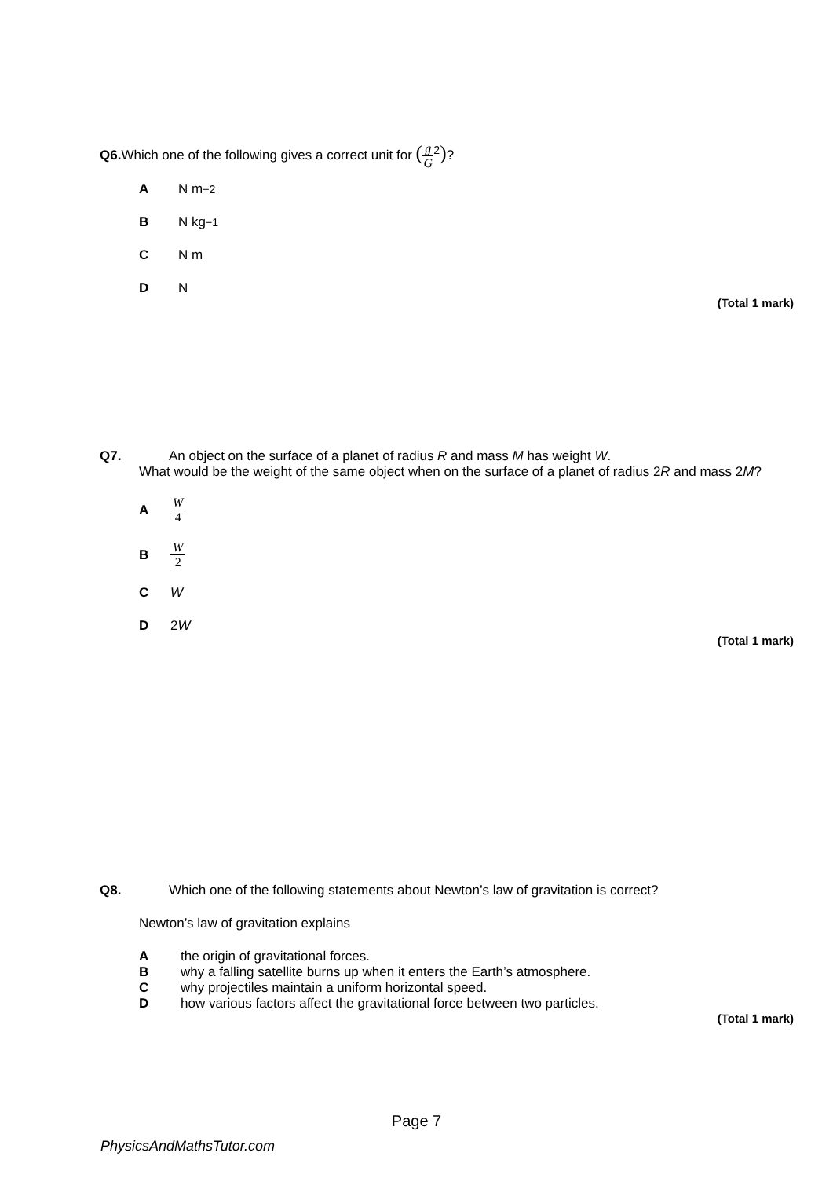Q6. Which one of the following gives a correct unit for (g G<sup>2</sup>)?
A N m<sup>−2</sup>
B N kg<sup>−1</sup>
C N m
D N
(Total 1 mark)
Q7. An object on the surface of a planet of radius R and mass M has weight W.
What would be the weight of the same object when on the surface of a planet of radius 2R and mass 2M?
A W 4
B W 2
C W
D 2 W
(Total 1 mark)
Q8. Which one of the following statements about Newton’s law of gravitation is correct?
Newton’s law of gravitation explains
Athe origin of gravitational forces.
Bwhy a falling satellite burns up when it enters the Earth’s atmosphere.
Cwhy projectiles maintain a uniform horizontal speed.
Dhow various factors affect the gravitational force between two particles.
(Total 1 mark)
Page 7
PhysicsAndMathsTutor.com